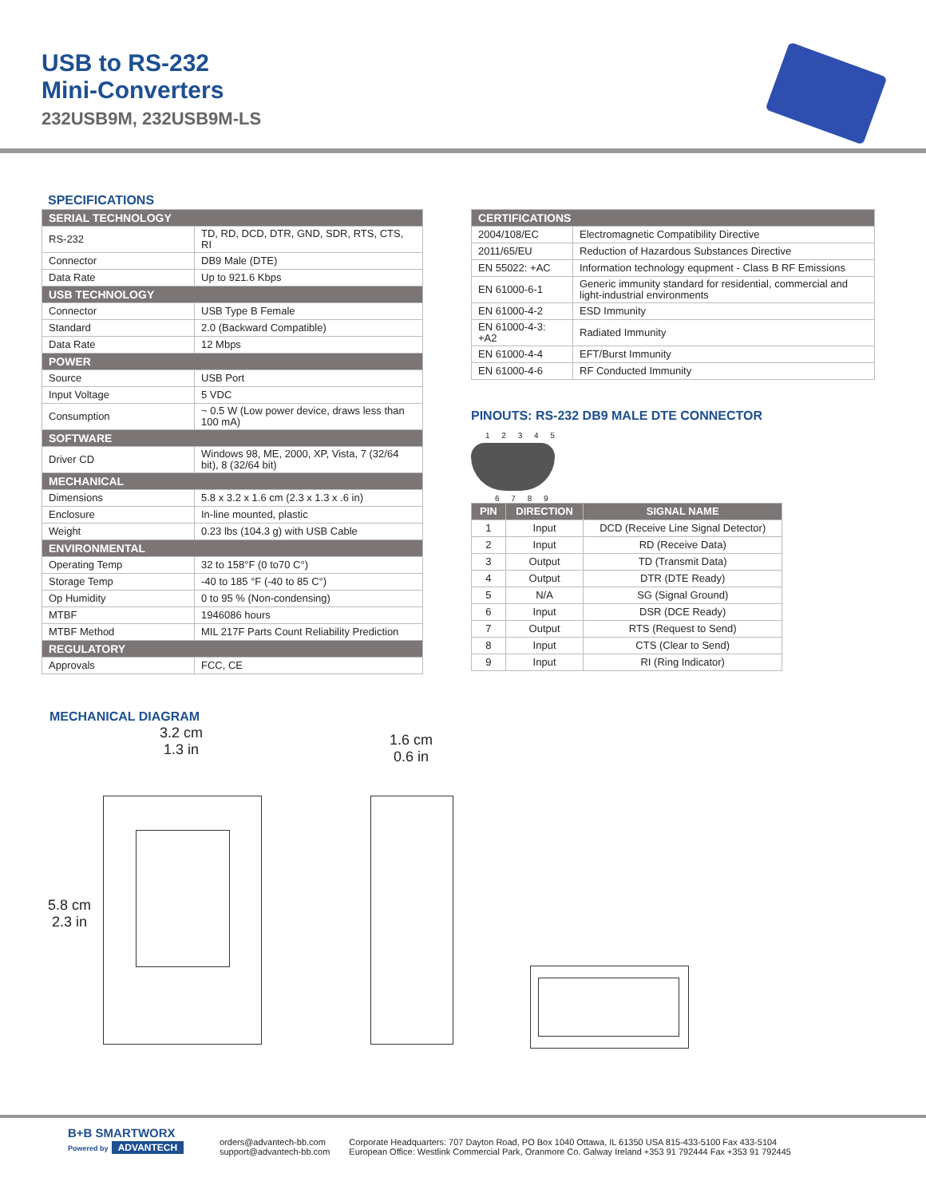USB to RS-232
Mini-Converters
232USB9M, 232USB9M-LS
SPECIFICATIONS
| SERIAL TECHNOLOGY | |
| --- | --- |
| RS-232 | TD, RD, DCD, DTR, GND, SDR, RTS, CTS, RI |
| Connector | DB9 Male (DTE) |
| Data Rate | Up to 921.6 Kbps |
| USB TECHNOLOGY | |
| Connector | USB Type B Female |
| Standard | 2.0 (Backward Compatible) |
| Data Rate | 12 Mbps |
| POWER | |
| Source | USB Port |
| Input Voltage | 5 VDC |
| Consumption | ~ 0.5 W (Low power device, draws less than 100 mA) |
| SOFTWARE | |
| Driver CD | Windows 98, ME, 2000, XP, Vista, 7 (32/64 bit), 8 (32/64 bit) |
| MECHANICAL | |
| Dimensions | 5.8 x 3.2 x 1.6 cm (2.3 x 1.3 x .6 in) |
| Enclosure | In-line mounted, plastic |
| Weight | 0.23 lbs (104.3 g) with USB Cable |
| ENVIRONMENTAL | |
| Operating Temp | 32 to 158°F (0 to70 C°) |
| Storage Temp | -40 to 185 °F (-40 to 85 C°) |
| Op Humidity | 0 to 95 % (Non-condensing) |
| MTBF | 1946086 hours |
| MTBF Method | MIL 217F Parts Count Reliability Prediction |
| REGULATORY | |
| Approvals | FCC, CE |
| CERTIFICATIONS | |
| --- | --- |
| 2004/108/EC | Electromagnetic Compatibility Directive |
| 2011/65/EU | Reduction of Hazardous Substances Directive |
| EN 55022: +AC | Information technology equpment - Class B RF Emissions |
| EN 61000-6-1 | Generic immunity standard for residential, commercial and light-industrial environments |
| EN 61000-4-2 | ESD Immunity |
| EN 61000-4-3: +A2 | Radiated Immunity |
| EN 61000-4-4 | EFT/Burst Immunity |
| EN 61000-4-6 | RF Conducted Immunity |
PINOUTS: RS-232 DB9 MALE DTE CONNECTOR
1 2 3 4 5
6 7 8 9
| PIN | DIRECTION | SIGNAL NAME |
| --- | --- | --- |
| 1 | Input | DCD (Receive Line Signal Detector) |
| 2 | Input | RD (Receive Data) |
| 3 | Output | TD (Transmit Data) |
| 4 | Output | DTR (DTE Ready) |
| 5 | N/A | SG (Signal Ground) |
| 6 | Input | DSR (DCE Ready) |
| 7 | Output | RTS (Request to Send) |
| 8 | Input | CTS (Clear to Send) |
| 9 | Input | RI (Ring Indicator) |
MECHANICAL DIAGRAM
3.2 cm
1.3 in
1.6 cm
0.6 in
5.8 cm
2.3 in
B+B SMARTWORX
Powered by ADVANTECH
orders@advantech-bb.com
support@advantech-bb.com
Corporate Headquarters: 707 Dayton Road, PO Box 1040 Ottawa, IL 61350 USA 815-433-5100 Fax 433-5104
European Office: Westlink Commercial Park, Oranmore Co. Galway Ireland +353 91 792444 Fax +353 91 792445